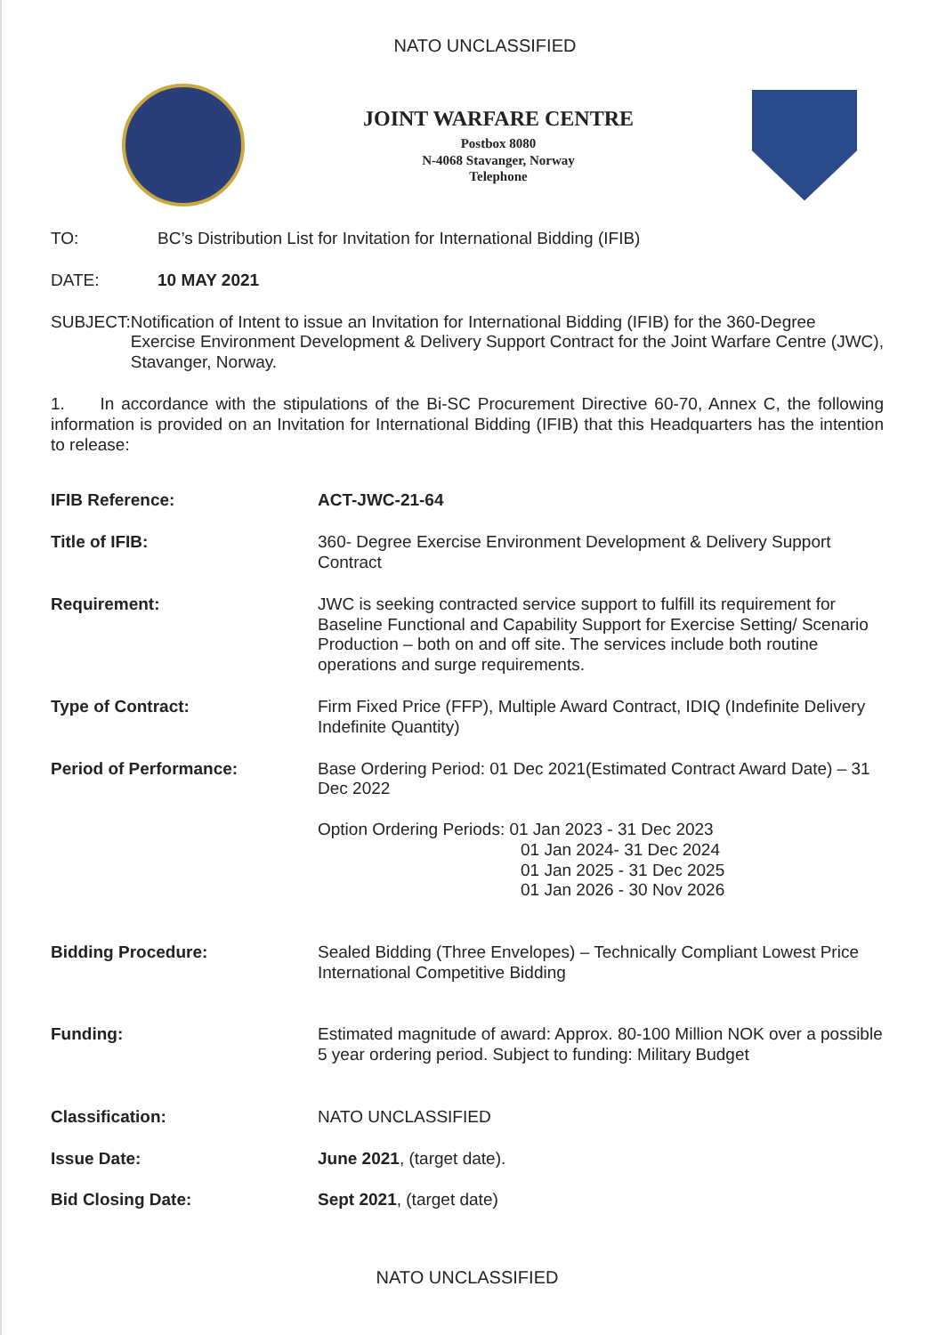NATO UNCLASSIFIED
JOINT WARFARE CENTRE
Postbox 8080
N-4068 Stavanger, Norway
Telephone
TO: BC’s Distribution List for Invitation for International Bidding (IFIB)
DATE: 10 MAY 2021
SUBJECT: Notification of Intent to issue an Invitation for International Bidding (IFIB) for the 360-Degree Exercise Environment Development & Delivery Support Contract for the Joint Warfare Centre (JWC), Stavanger, Norway.
1. In accordance with the stipulations of the Bi-SC Procurement Directive 60-70, Annex C, the following information is provided on an Invitation for International Bidding (IFIB) that this Headquarters has the intention to release:
| IFIB Reference: | ACT-JWC-21-64 |
| Title of IFIB: | 360- Degree Exercise Environment Development & Delivery Support Contract |
| Requirement: | JWC is seeking contracted service support to fulfill its requirement for Baseline Functional and Capability Support for Exercise Setting/ Scenario Production – both on and off site. The services include both routine operations and surge requirements. |
| Type of Contract: | Firm Fixed Price (FFP), Multiple Award Contract, IDIQ (Indefinite Delivery Indefinite Quantity) |
| Period of Performance: | Base Ordering Period: 01 Dec 2021(Estimated Contract Award Date) – 31 Dec 2022 Option Ordering Periods: 01 Jan 2023 - 31 Dec 2023 01 Jan 2024- 31 Dec 2024 01 Jan 2025 - 31 Dec 2025 01 Jan 2026 - 30 Nov 2026 |
| Bidding Procedure: | Sealed Bidding (Three Envelopes) – Technically Compliant Lowest Price International Competitive Bidding |
| Funding: | Estimated magnitude of award: Approx. 80-100 Million NOK over a possible 5 year ordering period. Subject to funding: Military Budget |
| Classification: | NATO UNCLASSIFIED |
| Issue Date: | June 2021 , (target date). |
| Bid Closing Date: | Sept 2021 , (target date) |
NATO UNCLASSIFIED